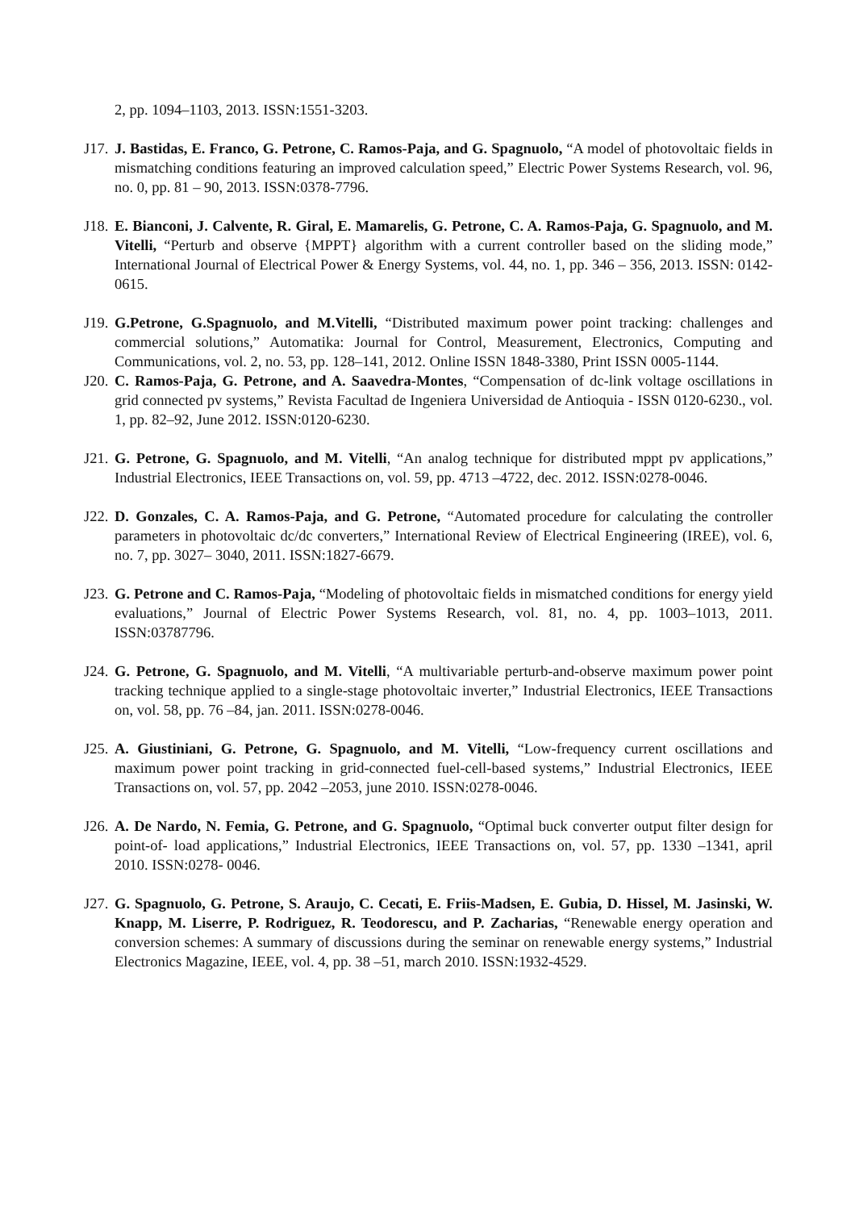2, pp. 1094–1103, 2013. ISSN:1551-3203.
J17.
J. Bastidas, E. Franco, G. Petrone, C. Ramos-Paja, and G. Spagnuolo, “A model of photovoltaic fields in mismatching conditions featuring an improved calculation speed,” Electric Power Systems Research, vol. 96, no. 0, pp. 81 – 90, 2013. ISSN:0378-7796.
J18.
E. Bianconi, J. Calvente, R. Giral, E. Mamarelis, G. Petrone, C. A. Ramos-Paja, G. Spagnuolo, and M. Vitelli, “Perturb and observe {MPPT} algorithm with a current controller based on the sliding mode,” International Journal of Electrical Power & Energy Systems, vol. 44, no. 1, pp. 346 – 356, 2013. ISSN: 0142-0615.
J19.
G.Petrone, G.Spagnuolo, and M.Vitelli, “Distributed maximum power point tracking: challenges and commercial solutions,” Automatika: Journal for Control, Measurement, Electronics, Computing and Communications, vol. 2, no. 53, pp. 128–141, 2012. Online ISSN 1848-3380, Print ISSN 0005-1144.
J20.
C. Ramos-Paja, G. Petrone, and A. Saavedra-Montes, “Compensation of dc-link voltage oscillations in grid connected pv systems,” Revista Facultad de Ingeniera Universidad de Antioquia - ISSN 0120-6230., vol. 1, pp. 82–92, June 2012. ISSN:0120-6230.
J21.
G. Petrone, G. Spagnuolo, and M. Vitelli, “An analog technique for distributed mppt pv applications,” Industrial Electronics, IEEE Transactions on, vol. 59, pp. 4713 –4722, dec. 2012. ISSN:0278-0046.
J22.
D. Gonzales, C. A. Ramos-Paja, and G. Petrone, “Automated procedure for calculating the controller parameters in photovoltaic dc/dc converters,” International Review of Electrical Engineering (IREE), vol. 6, no. 7, pp. 3027– 3040, 2011. ISSN:1827-6679.
J23.
G. Petrone and C. Ramos-Paja, “Modeling of photovoltaic fields in mismatched conditions for energy yield evaluations,” Journal of Electric Power Systems Research, vol. 81, no. 4, pp. 1003–1013, 2011. ISSN:03787796.
J24.
G. Petrone, G. Spagnuolo, and M. Vitelli, “A multivariable perturb-and-observe maximum power point tracking technique applied to a single-stage photovoltaic inverter,” Industrial Electronics, IEEE Transactions on, vol. 58, pp. 76 –84, jan. 2011. ISSN:0278-0046.
J25.
A. Giustiniani, G. Petrone, G. Spagnuolo, and M. Vitelli, “Low-frequency current oscillations and maximum power point tracking in grid-connected fuel-cell-based systems,” Industrial Electronics, IEEE Transactions on, vol. 57, pp. 2042 –2053, june 2010. ISSN:0278-0046.
J26.
A. De Nardo, N. Femia, G. Petrone, and G. Spagnuolo, “Optimal buck converter output filter design for point-of- load applications,” Industrial Electronics, IEEE Transactions on, vol. 57, pp. 1330 –1341, april 2010. ISSN:0278- 0046.
J27.
G. Spagnuolo, G. Petrone, S. Araujo, C. Cecati, E. Friis-Madsen, E. Gubia, D. Hissel, M. Jasinski, W. Knapp, M. Liserre, P. Rodriguez, R. Teodorescu, and P. Zacharias, “Renewable energy operation and conversion schemes: A summary of discussions during the seminar on renewable energy systems,” Industrial Electronics Magazine, IEEE, vol. 4, pp. 38 –51, march 2010. ISSN:1932-4529.